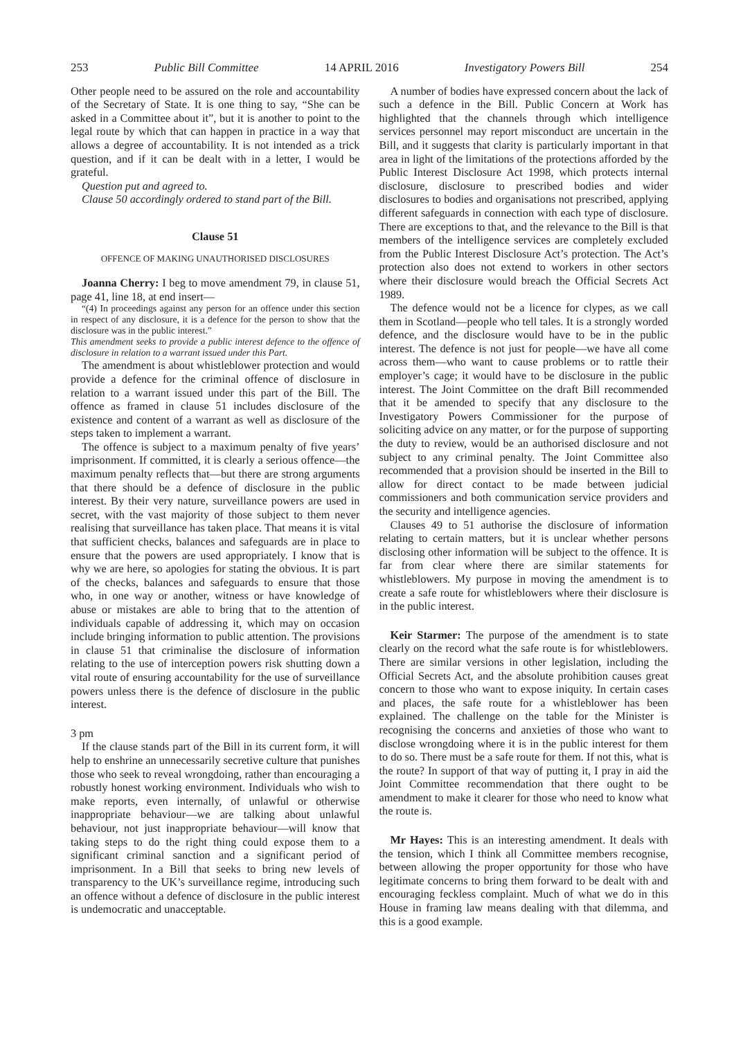253 Public Bill Committee 14 APRIL 2016 Investigatory Powers Bill 254
Other people need to be assured on the role and accountability of the Secretary of State. It is one thing to say, “She can be asked in a Committee about it”, but it is another to point to the legal route by which that can happen in practice in a way that allows a degree of accountability. It is not intended as a trick question, and if it can be dealt with in a letter, I would be grateful.
Question put and agreed to.
Clause 50 accordingly ordered to stand part of the Bill.
Clause 51
OFFENCE OF MAKING UNAUTHORISED DISCLOSURES
Joanna Cherry: I beg to move amendment 79, in clause 51, page 41, line 18, at end insert—
“(4) In proceedings against any person for an offence under this section in respect of any disclosure, it is a defence for the person to show that the disclosure was in the public interest.”
This amendment seeks to provide a public interest defence to the offence of disclosure in relation to a warrant issued under this Part.
The amendment is about whistleblower protection and would provide a defence for the criminal offence of disclosure in relation to a warrant issued under this part of the Bill. The offence as framed in clause 51 includes disclosure of the existence and content of a warrant as well as disclosure of the steps taken to implement a warrant.
The offence is subject to a maximum penalty of five years’ imprisonment. If committed, it is clearly a serious offence—the maximum penalty reflects that—but there are strong arguments that there should be a defence of disclosure in the public interest. By their very nature, surveillance powers are used in secret, with the vast majority of those subject to them never realising that surveillance has taken place. That means it is vital that sufficient checks, balances and safeguards are in place to ensure that the powers are used appropriately. I know that is why we are here, so apologies for stating the obvious. It is part of the checks, balances and safeguards to ensure that those who, in one way or another, witness or have knowledge of abuse or mistakes are able to bring that to the attention of individuals capable of addressing it, which may on occasion include bringing information to public attention. The provisions in clause 51 that criminalise the disclosure of information relating to the use of interception powers risk shutting down a vital route of ensuring accountability for the use of surveillance powers unless there is the defence of disclosure in the public interest.
3 pm
If the clause stands part of the Bill in its current form, it will help to enshrine an unnecessarily secretive culture that punishes those who seek to reveal wrongdoing, rather than encouraging a robustly honest working environment. Individuals who wish to make reports, even internally, of unlawful or otherwise inappropriate behaviour—we are talking about unlawful behaviour, not just inappropriate behaviour—will know that taking steps to do the right thing could expose them to a significant criminal sanction and a significant period of imprisonment. In a Bill that seeks to bring new levels of transparency to the UK’s surveillance regime, introducing such an offence without a defence of disclosure in the public interest is undemocratic and unacceptable.
A number of bodies have expressed concern about the lack of such a defence in the Bill. Public Concern at Work has highlighted that the channels through which intelligence services personnel may report misconduct are uncertain in the Bill, and it suggests that clarity is particularly important in that area in light of the limitations of the protections afforded by the Public Interest Disclosure Act 1998, which protects internal disclosure, disclosure to prescribed bodies and wider disclosures to bodies and organisations not prescribed, applying different safeguards in connection with each type of disclosure. There are exceptions to that, and the relevance to the Bill is that members of the intelligence services are completely excluded from the Public Interest Disclosure Act’s protection. The Act’s protection also does not extend to workers in other sectors where their disclosure would breach the Official Secrets Act 1989.
The defence would not be a licence for clypes, as we call them in Scotland—people who tell tales. It is a strongly worded defence, and the disclosure would have to be in the public interest. The defence is not just for people—we have all come across them—who want to cause problems or to rattle their employer’s cage; it would have to be disclosure in the public interest. The Joint Committee on the draft Bill recommended that it be amended to specify that any disclosure to the Investigatory Powers Commissioner for the purpose of soliciting advice on any matter, or for the purpose of supporting the duty to review, would be an authorised disclosure and not subject to any criminal penalty. The Joint Committee also recommended that a provision should be inserted in the Bill to allow for direct contact to be made between judicial commissioners and both communication service providers and the security and intelligence agencies.
Clauses 49 to 51 authorise the disclosure of information relating to certain matters, but it is unclear whether persons disclosing other information will be subject to the offence. It is far from clear where there are similar statements for whistleblowers. My purpose in moving the amendment is to create a safe route for whistleblowers where their disclosure is in the public interest.
Keir Starmer: The purpose of the amendment is to state clearly on the record what the safe route is for whistleblowers. There are similar versions in other legislation, including the Official Secrets Act, and the absolute prohibition causes great concern to those who want to expose iniquity. In certain cases and places, the safe route for a whistleblower has been explained. The challenge on the table for the Minister is recognising the concerns and anxieties of those who want to disclose wrongdoing where it is in the public interest for them to do so. There must be a safe route for them. If not this, what is the route? In support of that way of putting it, I pray in aid the Joint Committee recommendation that there ought to be amendment to make it clearer for those who need to know what the route is.
Mr Hayes: This is an interesting amendment. It deals with the tension, which I think all Committee members recognise, between allowing the proper opportunity for those who have legitimate concerns to bring them forward to be dealt with and encouraging feckless complaint. Much of what we do in this House in framing law means dealing with that dilemma, and this is a good example.